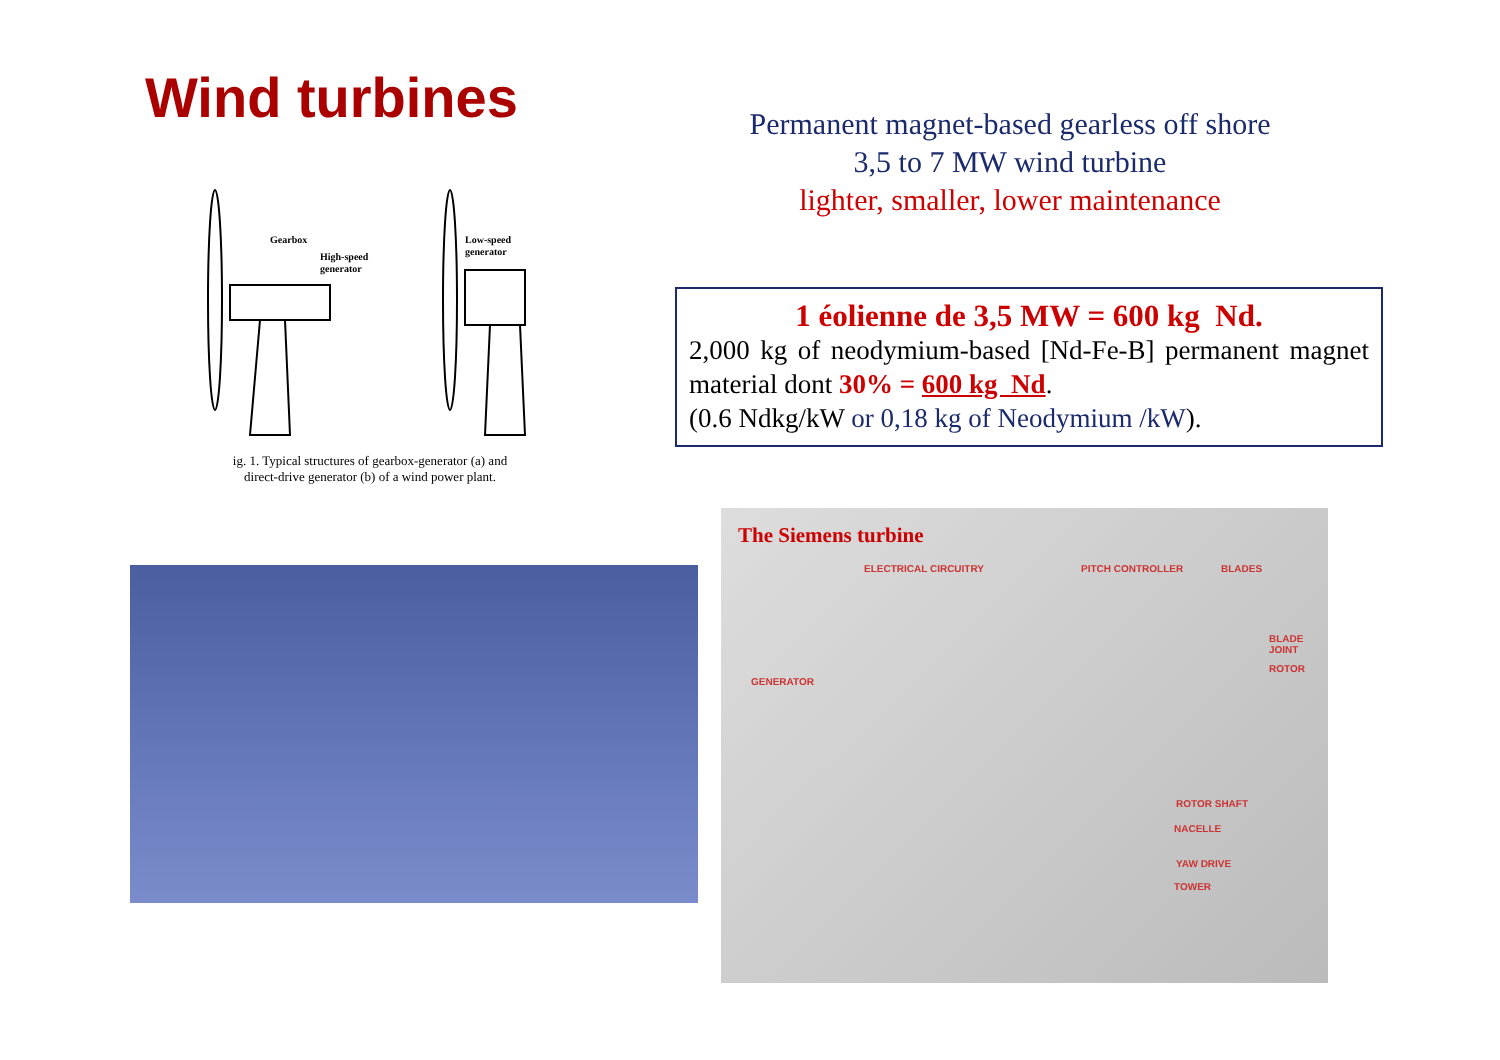Wind turbines
Permanent magnet-based gearless off shore
3,5 to 7 MW wind turbine
lighter, smaller, lower maintenance
Gearbox
High-speed
generator
Low-speed
generator
ig. 1. Typical structures of gearbox-generator (a) and
direct-drive generator (b) of a wind power plant.
1 éolienne de 3,5 MW = 600 kg Nd.
2,000 kg of neodymium-based [Nd-Fe-B] permanent magnet material dont 30% = 600 kg Nd.
(0.6 Ndkg/kW or 0,18 kg of Neodymium /kW).
The Siemens turbine
ELECTRICAL CIRCUITRY PITCH CONTROLLER BLADES
BLADE JOINT
ROTOR
GENERATOR
ROTOR SHAFT
NACELLE
YAW DRIVE
TOWER